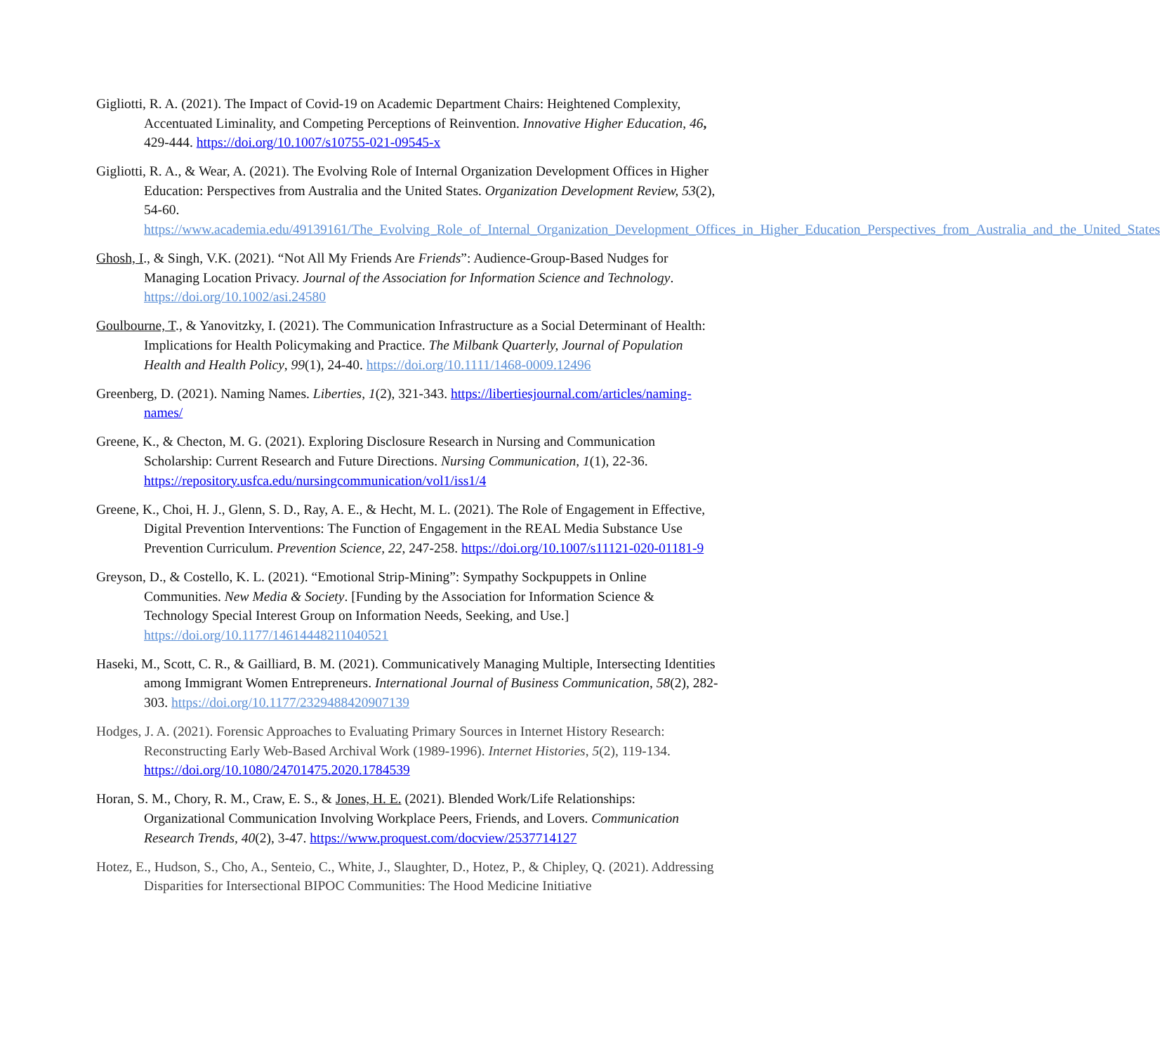Gigliotti, R. A. (2021). The Impact of Covid-19 on Academic Department Chairs: Heightened Complexity, Accentuated Liminality, and Competing Perceptions of Reinvention. Innovative Higher Education, 46, 429-444. https://doi.org/10.1007/s10755-021-09545-x
Gigliotti, R. A., & Wear, A. (2021). The Evolving Role of Internal Organization Development Offices in Higher Education: Perspectives from Australia and the United States. Organization Development Review, 53(2), 54-60. https://www.academia.edu/49139161/The_Evolving_Role_of_Internal_Organization_Development_Offices_in_Higher_Education_Perspectives_from_Australia_and_the_United_States
Ghosh, I., & Singh, V.K. (2021). “Not All My Friends Are Friends”: Audience-Group-Based Nudges for Managing Location Privacy. Journal of the Association for Information Science and Technology. https://doi.org/10.1002/asi.24580
Goulbourne, T., & Yanovitzky, I. (2021). The Communication Infrastructure as a Social Determinant of Health: Implications for Health Policymaking and Practice. The Milbank Quarterly, Journal of Population Health and Health Policy, 99(1), 24-40. https://doi.org/10.1111/1468-0009.12496
Greenberg, D. (2021). Naming Names. Liberties, 1(2), 321-343. https://libertiesjournal.com/articles/naming-names/
Greene, K., & Checton, M. G. (2021). Exploring Disclosure Research in Nursing and Communication Scholarship: Current Research and Future Directions. Nursing Communication, 1(1), 22-36. https://repository.usfca.edu/nursingcommunication/vol1/iss1/4
Greene, K., Choi, H. J., Glenn, S. D., Ray, A. E., & Hecht, M. L. (2021). The Role of Engagement in Effective, Digital Prevention Interventions: The Function of Engagement in the REAL Media Substance Use Prevention Curriculum. Prevention Science, 22, 247-258. https://doi.org/10.1007/s11121-020-01181-9
Greyson, D., & Costello, K. L. (2021). “Emotional Strip-Mining”: Sympathy Sockpuppets in Online Communities. New Media & Society. [Funding by the Association for Information Science & Technology Special Interest Group on Information Needs, Seeking, and Use.] https://doi.org/10.1177/14614448211040521
Haseki, M., Scott, C. R., & Gailliard, B. M. (2021). Communicatively Managing Multiple, Intersecting Identities among Immigrant Women Entrepreneurs. International Journal of Business Communication, 58(2), 282-303. https://doi.org/10.1177/2329488420907139
Hodges, J. A. (2021). Forensic Approaches to Evaluating Primary Sources in Internet History Research: Reconstructing Early Web-Based Archival Work (1989-1996). Internet Histories, 5(2), 119-134. https://doi.org/10.1080/24701475.2020.1784539
Horan, S. M., Chory, R. M., Craw, E. S., & Jones, H. E. (2021). Blended Work/Life Relationships: Organizational Communication Involving Workplace Peers, Friends, and Lovers. Communication Research Trends, 40(2), 3-47. https://www.proquest.com/docview/2537714127
Hotez, E., Hudson, S., Cho, A., Senteio, C., White, J., Slaughter, D., Hotez, P., & Chipley, Q. (2021). Addressing Disparities for Intersectional BIPOC Communities: The Hood Medicine Initiative